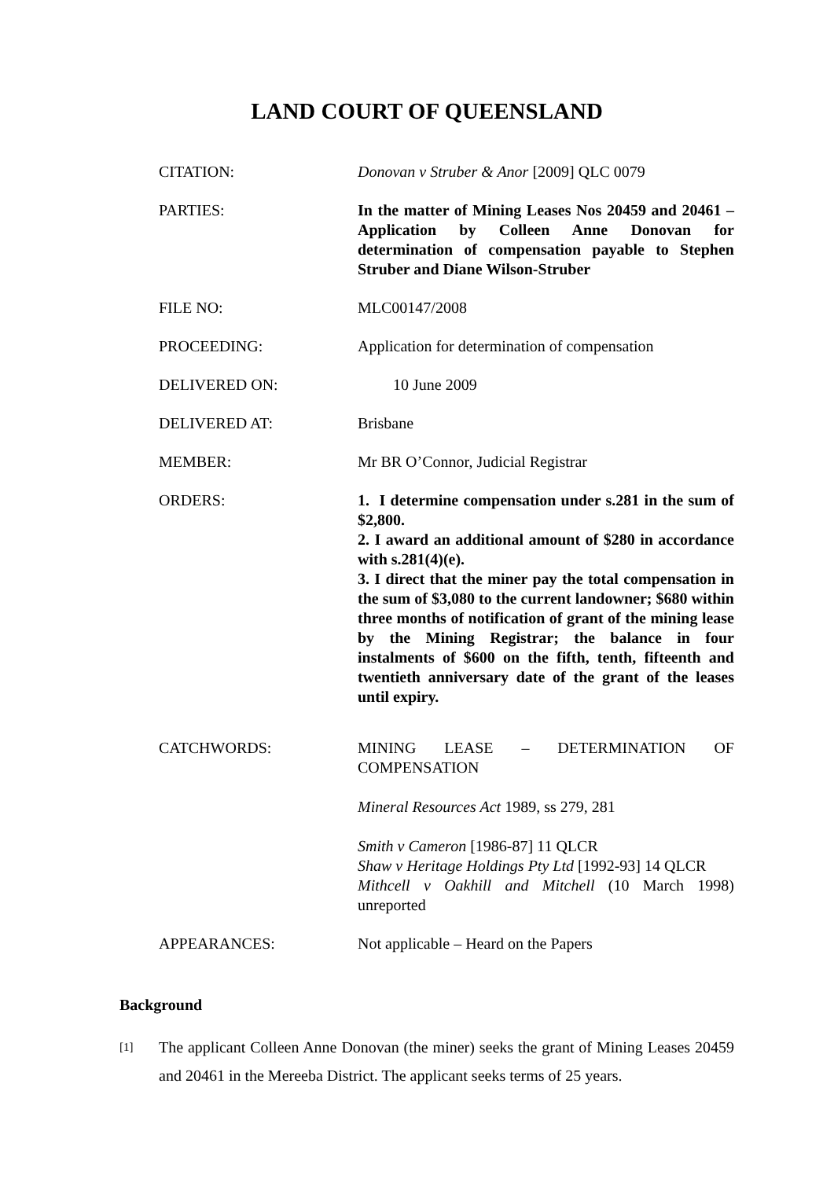LAND COURT OF QUEENSLAND
| CITATION: | Donovan v Struber & Anor [2009] QLC 0079 |
| PARTIES: | In the matter of Mining Leases Nos 20459 and 20461 – Application by Colleen Anne Donovan for determination of compensation payable to Stephen Struber and Diane Wilson-Struber |
| FILE NO: | MLC00147/2008 |
| PROCEEDING: | Application for determination of compensation |
| DELIVERED ON: | 10 June 2009 |
| DELIVERED AT: | Brisbane |
| MEMBER: | Mr BR O’Connor, Judicial Registrar |
| ORDERS: | 1. I determine compensation under s.281 in the sum of $2,800. 2. I award an additional amount of $280 in accordance with s.281(4)(e). 3. I direct that the miner pay the total compensation in the sum of $3,080 to the current landowner; $680 within three months of notification of grant of the mining lease by the Mining Registrar; the balance in four instalments of $600 on the fifth, tenth, fifteenth and twentieth anniversary date of the grant of the leases until expiry. |
| CATCHWORDS: | MINING LEASE – DETERMINATION OF COMPENSATION Mineral Resources Act 1989, ss 279, 281 Smith v Cameron [1986-87] 11 QLCR Shaw v Heritage Holdings Pty Ltd [1992-93] 14 QLCR Mithcell v Oakhill and Mitchell (10 March 1998) unreported |
| APPEARANCES: | Not applicable – Heard on the Papers |
Background
[1] The applicant Colleen Anne Donovan (the miner) seeks the grant of Mining Leases 20459 and 20461 in the Mereeba District. The applicant seeks terms of 25 years.